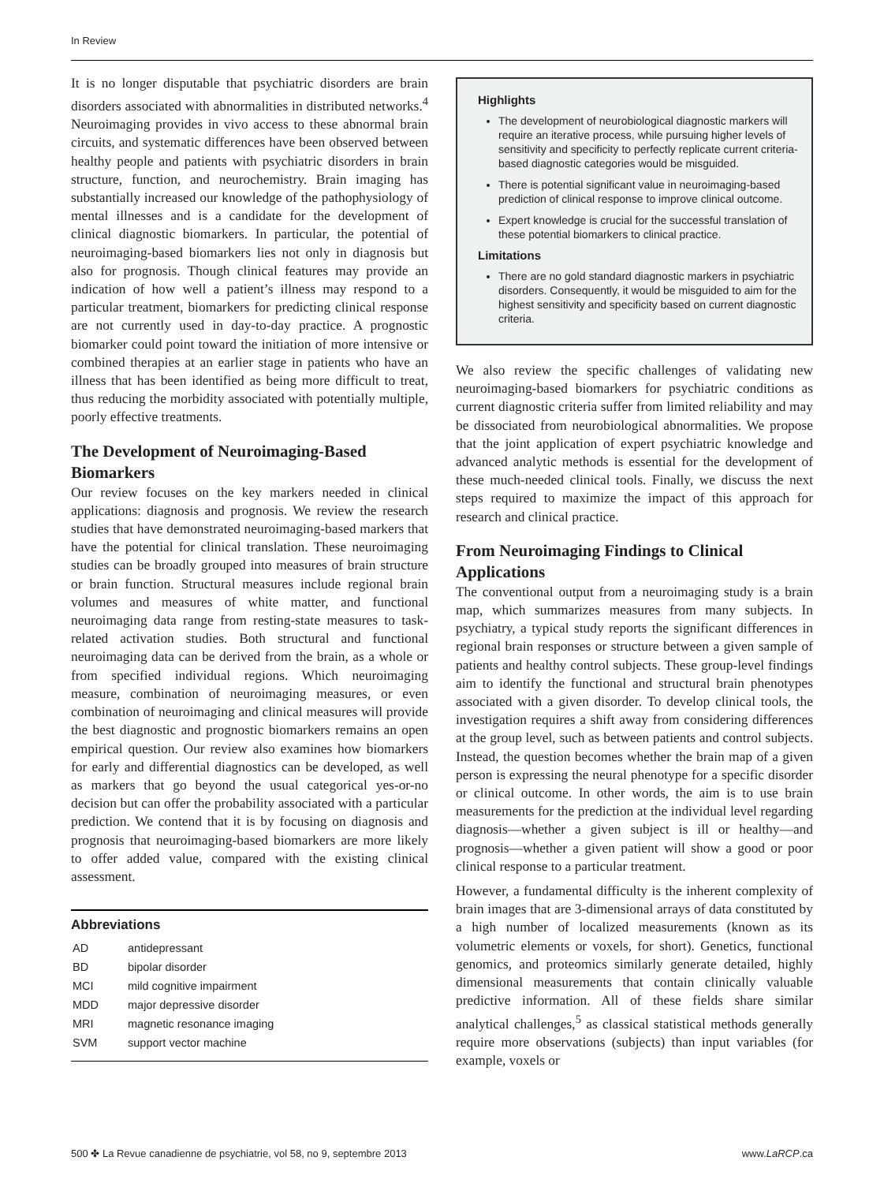In Review
It is no longer disputable that psychiatric disorders are brain disorders associated with abnormalities in distributed networks.<sup>4</sup> Neuroimaging provides in vivo access to these abnormal brain circuits, and systematic differences have been observed between healthy people and patients with psychiatric disorders in brain structure, function, and neurochemistry. Brain imaging has substantially increased our knowledge of the pathophysiology of mental illnesses and is a candidate for the development of clinical diagnostic biomarkers. In particular, the potential of neuroimaging-based biomarkers lies not only in diagnosis but also for prognosis. Though clinical features may provide an indication of how well a patient’s illness may respond to a particular treatment, biomarkers for predicting clinical response are not currently used in day-to-day practice. A prognostic biomarker could point toward the initiation of more intensive or combined therapies at an earlier stage in patients who have an illness that has been identified as being more difficult to treat, thus reducing the morbidity associated with potentially multiple, poorly effective treatments.
The Development of Neuroimaging-Based Biomarkers
Our review focuses on the key markers needed in clinical applications: diagnosis and prognosis. We review the research studies that have demonstrated neuroimaging-based markers that have the potential for clinical translation. These neuroimaging studies can be broadly grouped into measures of brain structure or brain function. Structural measures include regional brain volumes and measures of white matter, and functional neuroimaging data range from resting-state measures to task-related activation studies. Both structural and functional neuroimaging data can be derived from the brain, as a whole or from specified individual regions. Which neuroimaging measure, combination of neuroimaging measures, or even combination of neuroimaging and clinical measures will provide the best diagnostic and prognostic biomarkers remains an open empirical question. Our review also examines how biomarkers for early and differential diagnostics can be developed, as well as markers that go beyond the usual categorical yes-or-no decision but can offer the probability associated with a particular prediction. We contend that it is by focusing on diagnosis and prognosis that neuroimaging-based biomarkers are more likely to offer added value, compared with the existing clinical assessment.
Abbreviations
| AD | antidepressant |
| BD | bipolar disorder |
| MCI | mild cognitive impairment |
| MDD | major depressive disorder |
| MRI | magnetic resonance imaging |
| SVM | support vector machine |
Highlights
The development of neurobiological diagnostic markers will require an iterative process, while pursuing higher levels of sensitivity and specificity to perfectly replicate current criteria-based diagnostic categories would be misguided.
There is potential significant value in neuroimaging-based prediction of clinical response to improve clinical outcome.
Expert knowledge is crucial for the successful translation of these potential biomarkers to clinical practice.
Limitations
There are no gold standard diagnostic markers in psychiatric disorders. Consequently, it would be misguided to aim for the highest sensitivity and specificity based on current diagnostic criteria.
We also review the specific challenges of validating new neuroimaging-based biomarkers for psychiatric conditions as current diagnostic criteria suffer from limited reliability and may be dissociated from neurobiological abnormalities. We propose that the joint application of expert psychiatric knowledge and advanced analytic methods is essential for the development of these much-needed clinical tools. Finally, we discuss the next steps required to maximize the impact of this approach for research and clinical practice.
From Neuroimaging Findings to Clinical Applications
The conventional output from a neuroimaging study is a brain map, which summarizes measures from many subjects. In psychiatry, a typical study reports the significant differences in regional brain responses or structure between a given sample of patients and healthy control subjects. These group-level findings aim to identify the functional and structural brain phenotypes associated with a given disorder. To develop clinical tools, the investigation requires a shift away from considering differences at the group level, such as between patients and control subjects. Instead, the question becomes whether the brain map of a given person is expressing the neural phenotype for a specific disorder or clinical outcome. In other words, the aim is to use brain measurements for the prediction at the individual level regarding diagnosis—whether a given subject is ill or healthy—and prognosis—whether a given patient will show a good or poor clinical response to a particular treatment.
However, a fundamental difficulty is the inherent complexity of brain images that are 3-dimensional arrays of data constituted by a high number of localized measurements (known as its volumetric elements or voxels, for short). Genetics, functional genomics, and proteomics similarly generate detailed, highly dimensional measurements that contain clinically valuable predictive information. All of these fields share similar analytical challenges,<sup>5</sup> as classical statistical methods generally require more observations (subjects) than input variables (for example, voxels or
500 ✤ La Revue canadienne de psychiatrie, vol 58, no 9, septembre 2013 www.LaRCP.ca